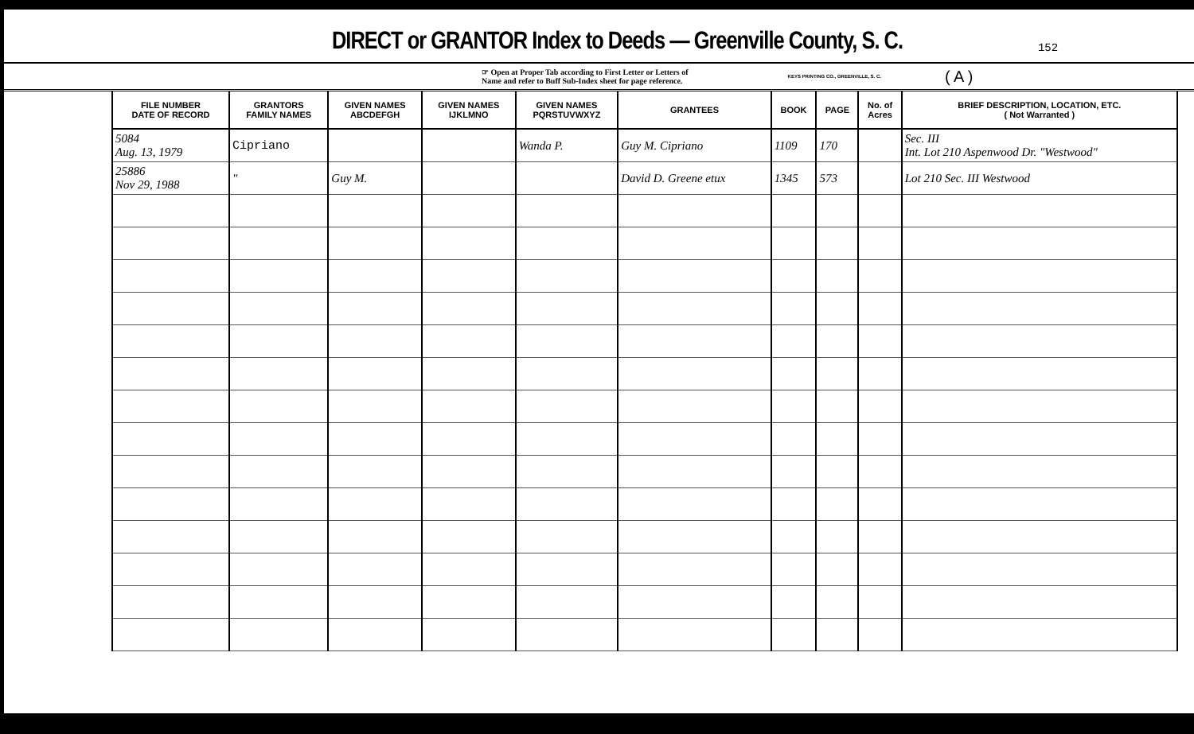DIRECT or GRANTOR Index to Deeds — Greenville County, S. C.
152
☞ Open at Proper Tab according to First Letter or Letters of
Name and refer to Buff Sub-Index sheet for page reference.
KEYS PRINTING CO., GREENVILLE, S. C.
( A )
| FILE NUMBER DATE OF RECORD | GRANTORS FAMILY NAMES | GIVEN NAMES ABCDEFGH | GIVEN NAMES IJKLMNO | GIVEN NAMES PQRSTUVWXYZ | GRANTEES | BOOK | PAGE | No. of Acres | BRIEF DESCRIPTION, LOCATION, ETC. ( Not Warranted ) |
| --- | --- | --- | --- | --- | --- | --- | --- | --- | --- |
| 5084 Aug. 13, 1979 | Cipriano | | | Wanda P. | Guy M. Cipriano | 1109 | 170 | | Sec. III Int. Lot 210 Aspenwood Dr. "Westwood" |
| 25886 Nov 29, 1988 | " | Guy M. | | | David D. Greene etux | 1345 | 573 | | Lot 210 Sec. III Westwood |